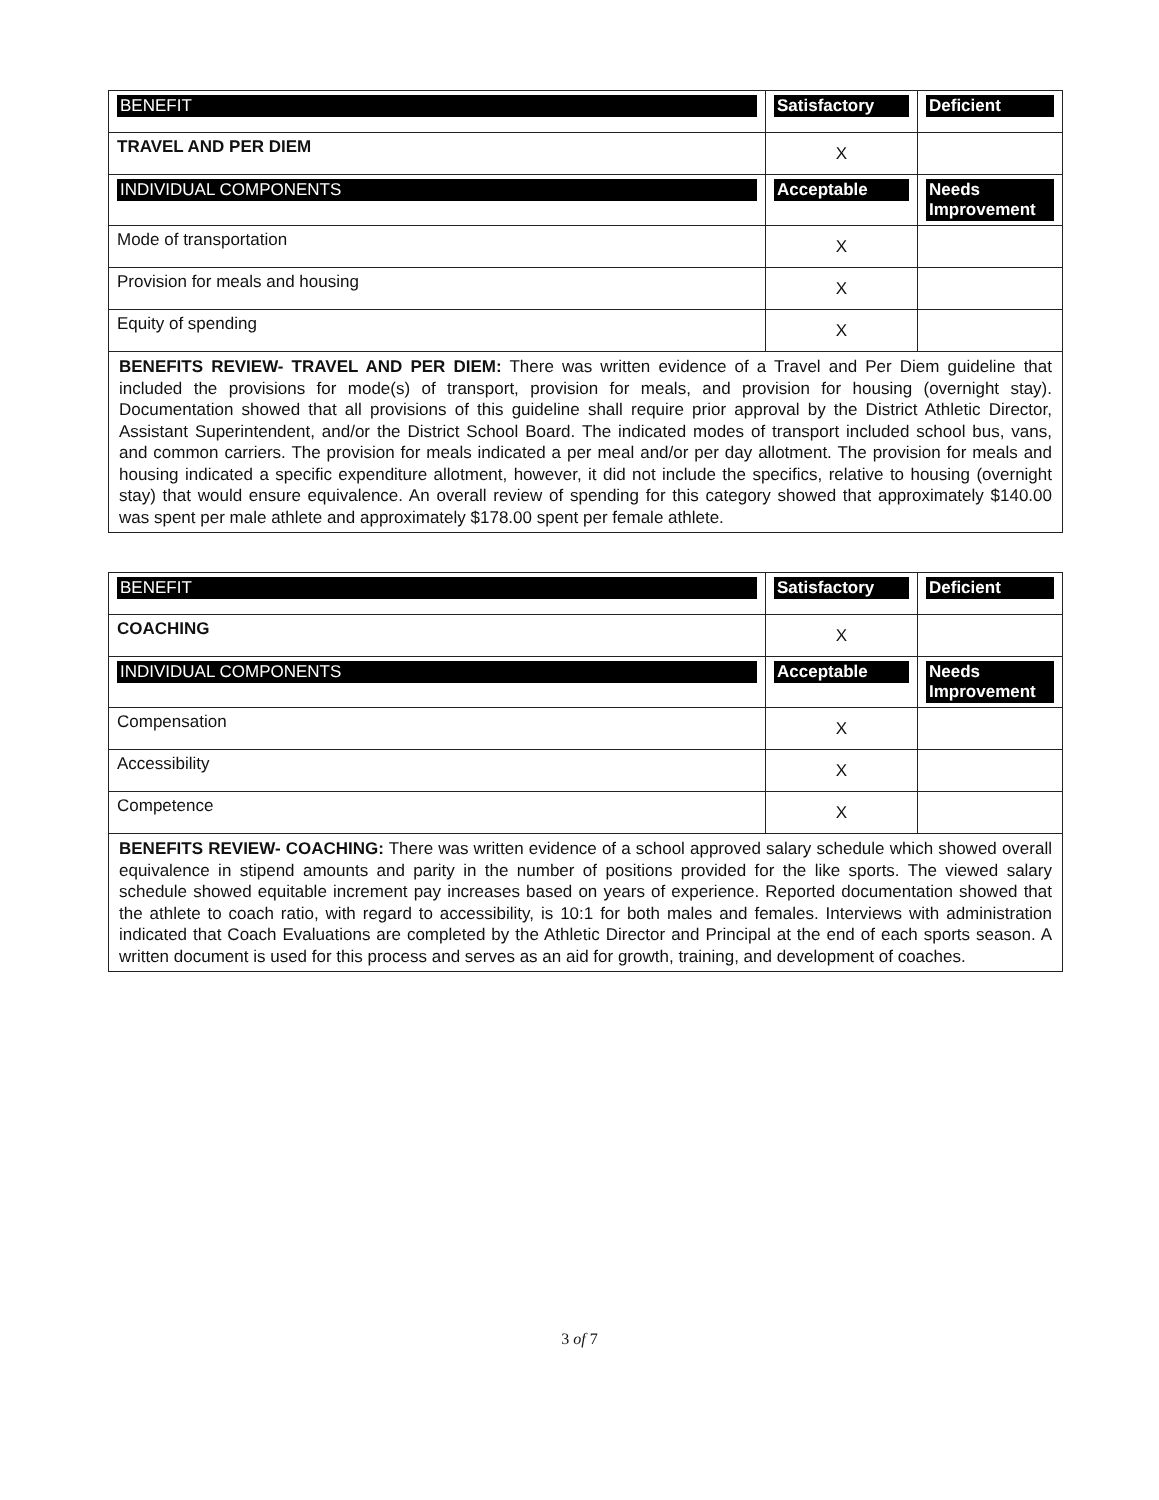| BENEFIT | Satisfactory | Deficient |
| --- | --- | --- |
| TRAVEL AND PER DIEM | X | |
| INDIVIDUAL COMPONENTS | Acceptable | Needs Improvement |
| Mode of transportation | X | |
| Provision for meals and housing | X | |
| Equity of spending | X | |
BENEFITS REVIEW- TRAVEL AND PER DIEM: There was written evidence of a Travel and Per Diem guideline that included the provisions for mode(s) of transport, provision for meals, and provision for housing (overnight stay). Documentation showed that all provisions of this guideline shall require prior approval by the District Athletic Director, Assistant Superintendent, and/or the District School Board. The indicated modes of transport included school bus, vans, and common carriers. The provision for meals indicated a per meal and/or per day allotment. The provision for meals and housing indicated a specific expenditure allotment, however, it did not include the specifics, relative to housing (overnight stay) that would ensure equivalence. An overall review of spending for this category showed that approximately $140.00 was spent per male athlete and approximately $178.00 spent per female athlete.
| BENEFIT | Satisfactory | Deficient |
| --- | --- | --- |
| COACHING | X | |
| INDIVIDUAL COMPONENTS | Acceptable | Needs Improvement |
| Compensation | X | |
| Accessibility | X | |
| Competence | X | |
BENEFITS REVIEW- COACHING: There was written evidence of a school approved salary schedule which showed overall equivalence in stipend amounts and parity in the number of positions provided for the like sports. The viewed salary schedule showed equitable increment pay increases based on years of experience. Reported documentation showed that the athlete to coach ratio, with regard to accessibility, is 10:1 for both males and females. Interviews with administration indicated that Coach Evaluations are completed by the Athletic Director and Principal at the end of each sports season. A written document is used for this process and serves as an aid for growth, training, and development of coaches.
3 of 7